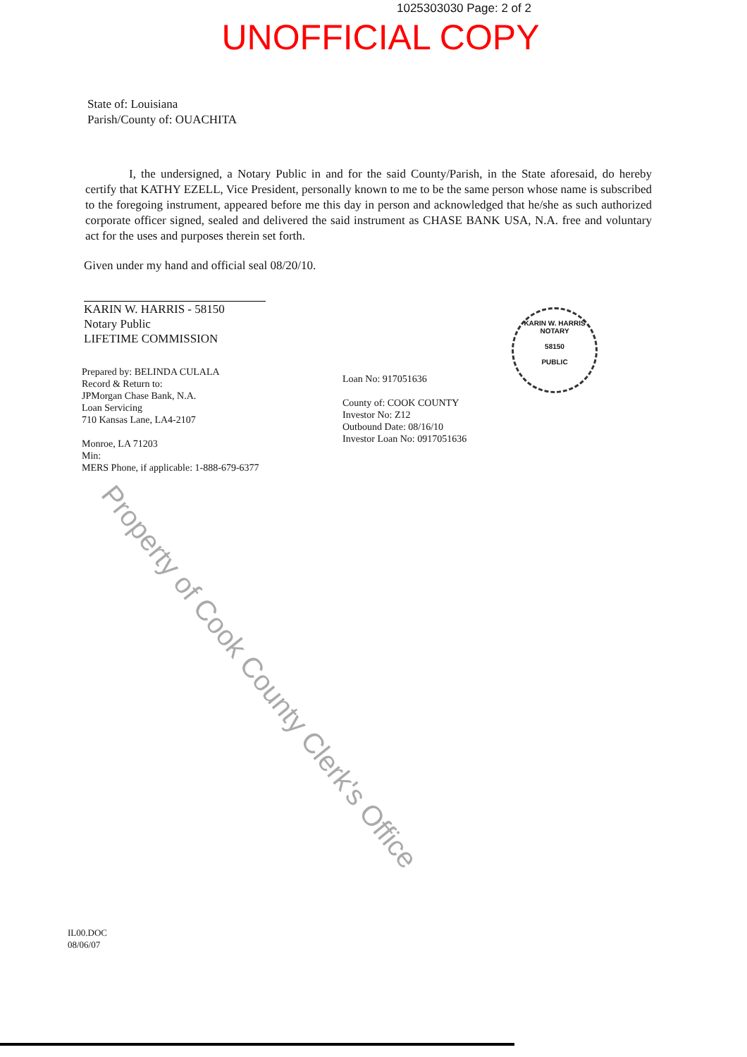1025303030 Page: 2 of 2
UNOFFICIAL COPY
State of: Louisiana
Parish/County of: OUACHITA
I, the undersigned, a Notary Public in and for the said County/Parish, in the State aforesaid, do hereby certify that KATHY EZELL, Vice President, personally known to me to be the same person whose name is subscribed to the foregoing instrument, appeared before me this day in person and acknowledged that he/she as such authorized corporate officer signed, sealed and delivered the said instrument as CHASE BANK USA, N.A. free and voluntary act for the uses and purposes therein set forth.
Given under my hand and official seal 08/20/10.
KARIN W. HARRIS - 58150
Notary Public
LIFETIME COMMISSION
Prepared by: BELINDA CULALA
Record & Return to:
JPMorgan Chase Bank, N.A.
Loan Servicing
710 Kansas Lane, LA4-2107
Monroe, LA 71203
Min:
MERS Phone, if applicable: 1-888-679-6377
Loan No: 917051636
County of: COOK COUNTY
Investor No: Z12
Outbound Date: 08/16/10
Investor Loan No: 0917051636
KARIN W. HARRIS
NOTARY
58150
PUBLIC
Property of Cook County Clerk's Office
IL00.DOC
08/06/07